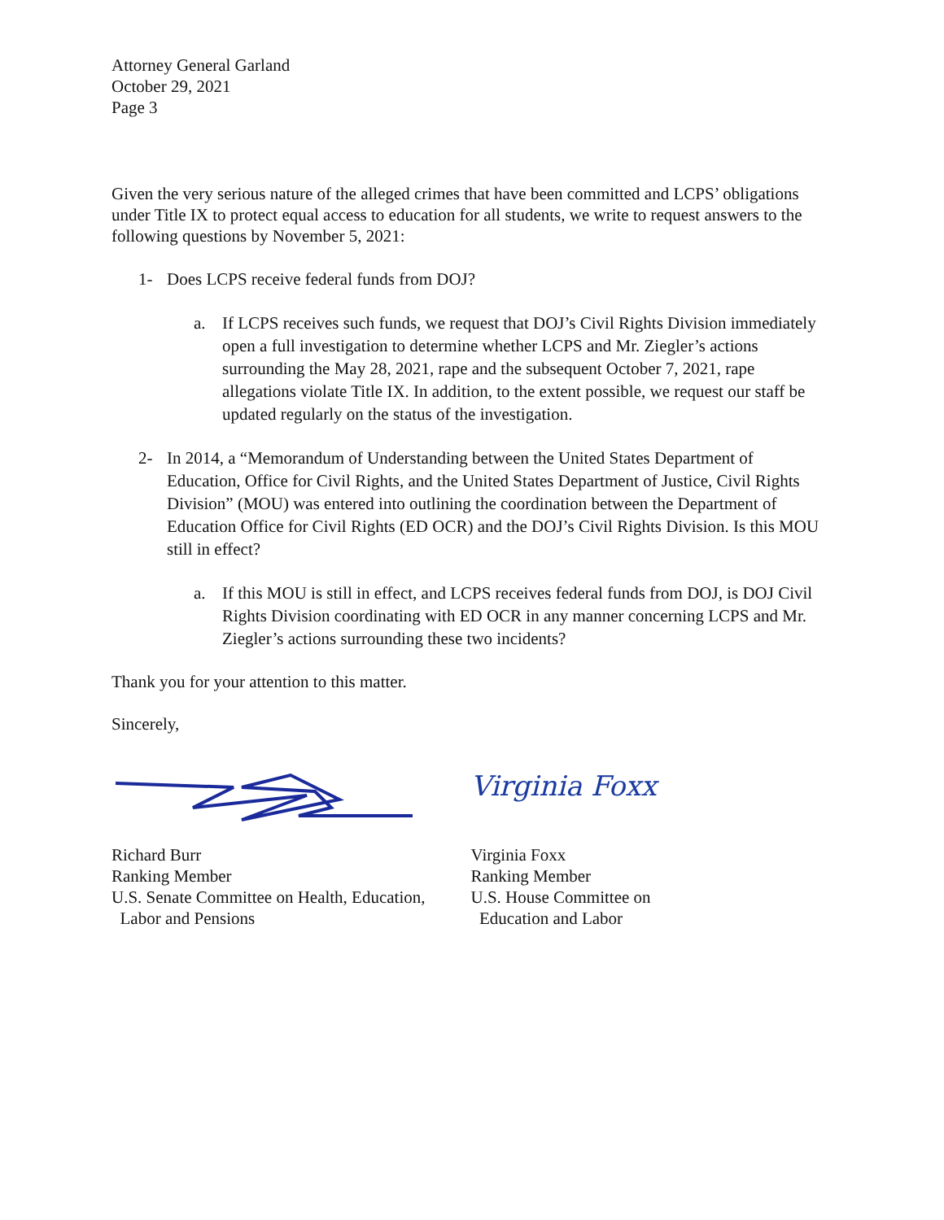Attorney General Garland
October 29, 2021
Page 3
Given the very serious nature of the alleged crimes that have been committed and LCPS’ obligations under Title IX to protect equal access to education for all students, we write to request answers to the following questions by November 5, 2021:
1- Does LCPS receive federal funds from DOJ?
a. If LCPS receives such funds, we request that DOJ’s Civil Rights Division immediately open a full investigation to determine whether LCPS and Mr. Ziegler’s actions surrounding the May 28, 2021, rape and the subsequent October 7, 2021, rape allegations violate Title IX. In addition, to the extent possible, we request our staff be updated regularly on the status of the investigation.
2- In 2014, a “Memorandum of Understanding between the United States Department of Education, Office for Civil Rights, and the United States Department of Justice, Civil Rights Division” (MOU) was entered into outlining the coordination between the Department of Education Office for Civil Rights (ED OCR) and the DOJ’s Civil Rights Division. Is this MOU still in effect?
a. If this MOU is still in effect, and LCPS receives federal funds from DOJ, is DOJ Civil Rights Division coordinating with ED OCR in any manner concerning LCPS and Mr. Ziegler’s actions surrounding these two incidents?
Thank you for your attention to this matter.
Sincerely,
Richard Burr
Ranking Member
U.S. Senate Committee on Health, Education,
Labor and Pensions
Virginia Foxx
Virginia Foxx
Ranking Member
U.S. House Committee on
Education and Labor